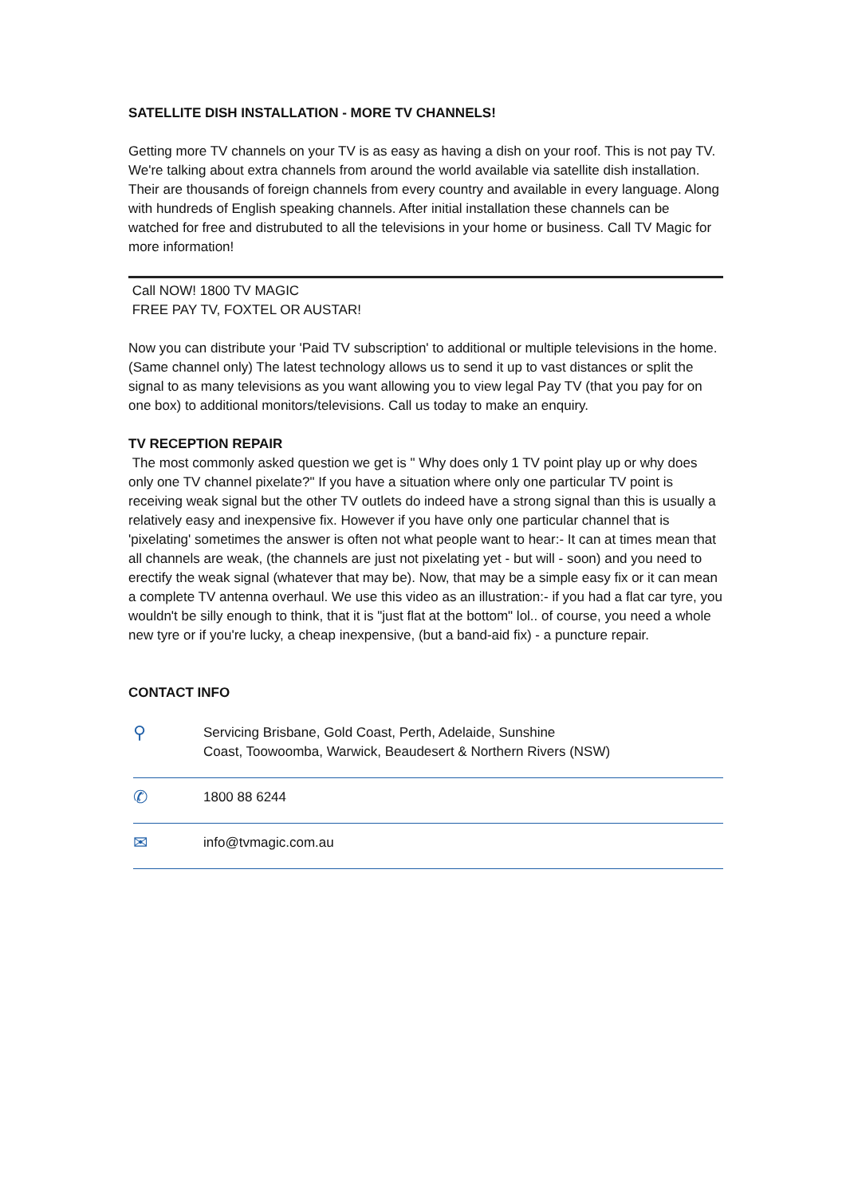SATELLITE DISH INSTALLATION - MORE TV CHANNELS!
Getting more TV channels on your TV is as easy as having a dish on your roof. This is not pay TV. We're talking about extra channels from around the world available via satellite dish installation. Their are thousands of foreign channels from every country and available in every language. Along with hundreds of English speaking channels. After initial installation these channels can be watched for free and distrubuted to all the televisions in your home or business. Call TV Magic for more information!
Call NOW! 1800 TV MAGIC
FREE PAY TV, FOXTEL OR AUSTAR!
Now you can distribute your 'Paid TV subscription' to additional or multiple televisions in the home. (Same channel only) The latest technology allows us to send it up to vast distances or split the signal to as many televisions as you want allowing you to view legal Pay TV (that you pay for on one box) to additional monitors/televisions. Call us today to make an enquiry.
TV RECEPTION REPAIR
The most commonly asked question we get is " Why does only 1 TV point play up or why does only one TV channel pixelate?" If you have a situation where only one particular TV point is receiving weak signal but the other TV outlets do indeed have a strong signal than this is usually a relatively easy and inexpensive fix. However if you have only one particular channel that is 'pixelating' sometimes the answer is often not what people want to hear:- It can at times mean that all channels are weak, (the channels are just not pixelating yet - but will - soon) and you need to erectify the weak signal (whatever that may be). Now, that may be a simple easy fix or it can mean a complete TV antenna overhaul. We use this video as an illustration:- if you had a flat car tyre, you wouldn't be silly enough to think, that it is "just flat at the bottom" lol.. of course, you need a whole new tyre or if you're lucky, a cheap inexpensive, (but a band-aid fix) - a puncture repair.
CONTACT INFO
⚲
Servicing Brisbane, Gold Coast, Perth, Adelaide, Sunshine
Coast, Toowoomba, Warwick, Beaudesert & Northern Rivers (NSW)
✆
1800 88 6244
✉
info@tvmagic.com.au